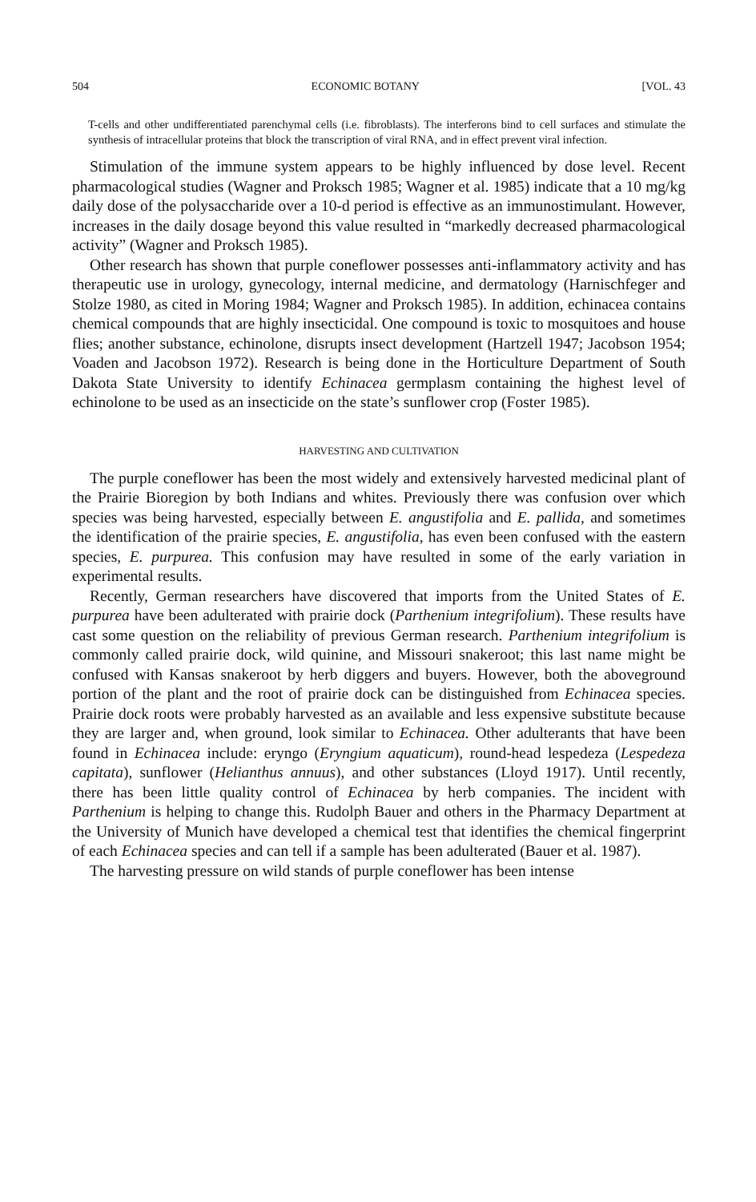504 ECONOMIC BOTANY [VOL. 43
T-cells and other undifferentiated parenchymal cells (i.e. fibroblasts). The interferons bind to cell surfaces and stimulate the synthesis of intracellular proteins that block the transcription of viral RNA, and in effect prevent viral infection.
Stimulation of the immune system appears to be highly influenced by dose level. Recent pharmacological studies (Wagner and Proksch 1985; Wagner et al. 1985) indicate that a 10 mg/kg daily dose of the polysaccharide over a 10-d period is effective as an immunostimulant. However, increases in the daily dosage beyond this value resulted in “markedly decreased pharmacological activity” (Wagner and Proksch 1985).
Other research has shown that purple coneflower possesses anti-inflammatory activity and has therapeutic use in urology, gynecology, internal medicine, and dermatology (Harnischfeger and Stolze 1980, as cited in Moring 1984; Wagner and Proksch 1985). In addition, echinacea contains chemical compounds that are highly insecticidal. One compound is toxic to mosquitoes and house flies; another substance, echinolone, disrupts insect development (Hartzell 1947; Jacobson 1954; Voaden and Jacobson 1972). Research is being done in the Horticulture Department of South Dakota State University to identify Echinacea germplasm containing the highest level of echinolone to be used as an insecticide on the state’s sunflower crop (Foster 1985).
HARVESTING AND CULTIVATION
The purple coneflower has been the most widely and extensively harvested medicinal plant of the Prairie Bioregion by both Indians and whites. Previously there was confusion over which species was being harvested, especially between E. angustifolia and E. pallida, and sometimes the identification of the prairie species, E. angustifolia, has even been confused with the eastern species, E. purpurea. This confusion may have resulted in some of the early variation in experimental results.
Recently, German researchers have discovered that imports from the United States of E. purpurea have been adulterated with prairie dock (Parthenium integrifolium). These results have cast some question on the reliability of previous German research. Parthenium integrifolium is commonly called prairie dock, wild quinine, and Missouri snakeroot; this last name might be confused with Kansas snakeroot by herb diggers and buyers. However, both the aboveground portion of the plant and the root of prairie dock can be distinguished from Echinacea species. Prairie dock roots were probably harvested as an available and less expensive substitute because they are larger and, when ground, look similar to Echinacea. Other adulterants that have been found in Echinacea include: eryngo (Eryngium aquaticum), round-head lespedeza (Lespedeza capitata), sunflower (Helianthus annuus), and other substances (Lloyd 1917). Until recently, there has been little quality control of Echinacea by herb companies. The incident with Parthenium is helping to change this. Rudolph Bauer and others in the Pharmacy Department at the University of Munich have developed a chemical test that identifies the chemical fingerprint of each Echinacea species and can tell if a sample has been adulterated (Bauer et al. 1987).
The harvesting pressure on wild stands of purple coneflower has been intense